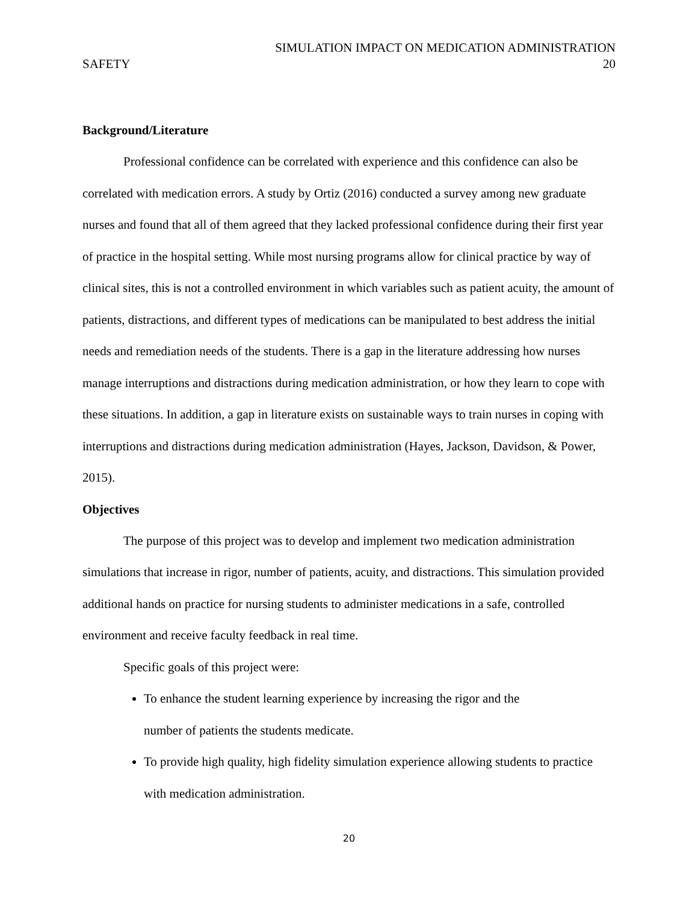SIMULATION IMPACT ON MEDICATION ADMINISTRATION
SAFETY 20
Background/Literature
Professional confidence can be correlated with experience and this confidence can also be correlated with medication errors. A study by Ortiz (2016) conducted a survey among new graduate nurses and found that all of them agreed that they lacked professional confidence during their first year of practice in the hospital setting. While most nursing programs allow for clinical practice by way of clinical sites, this is not a controlled environment in which variables such as patient acuity, the amount of patients, distractions, and different types of medications can be manipulated to best address the initial needs and remediation needs of the students. There is a gap in the literature addressing how nurses manage interruptions and distractions during medication administration, or how they learn to cope with these situations. In addition, a gap in literature exists on sustainable ways to train nurses in coping with interruptions and distractions during medication administration (Hayes, Jackson, Davidson, & Power, 2015).
Objectives
The purpose of this project was to develop and implement two medication administration simulations that increase in rigor, number of patients, acuity, and distractions. This simulation provided additional hands on practice for nursing students to administer medications in a safe, controlled environment and receive faculty feedback in real time.
Specific goals of this project were:
To enhance the student learning experience by increasing the rigor and the
number of patients the students medicate.
To provide high quality, high fidelity simulation experience allowing students to practice with medication administration.
20